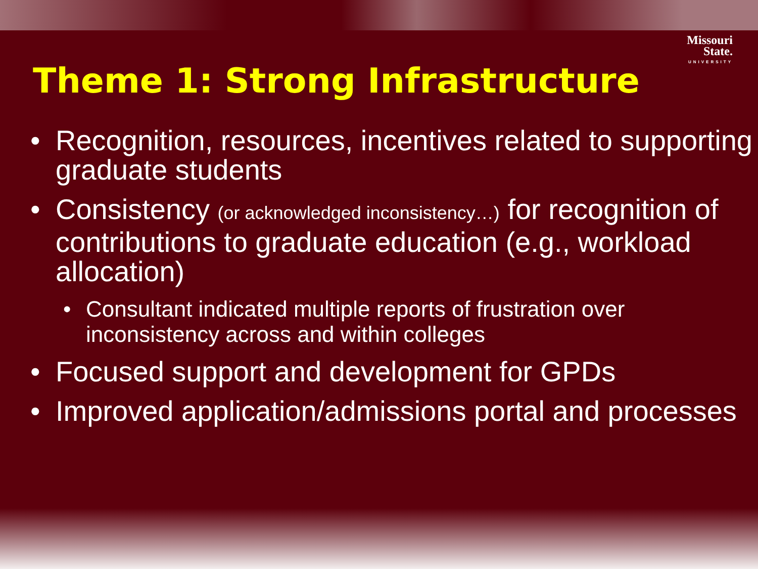Missouri
State.
UNIVERSITY
Theme 1: Strong Infrastructure
• Recognition, resources, incentives related to supporting graduate students
• Consistency (or acknowledged inconsistency…) for recognition of contributions to graduate education (e.g., workload allocation)
• Consultant indicated multiple reports of frustration over inconsistency across and within colleges
• Focused support and development for GPDs
• Improved application/admissions portal and processes